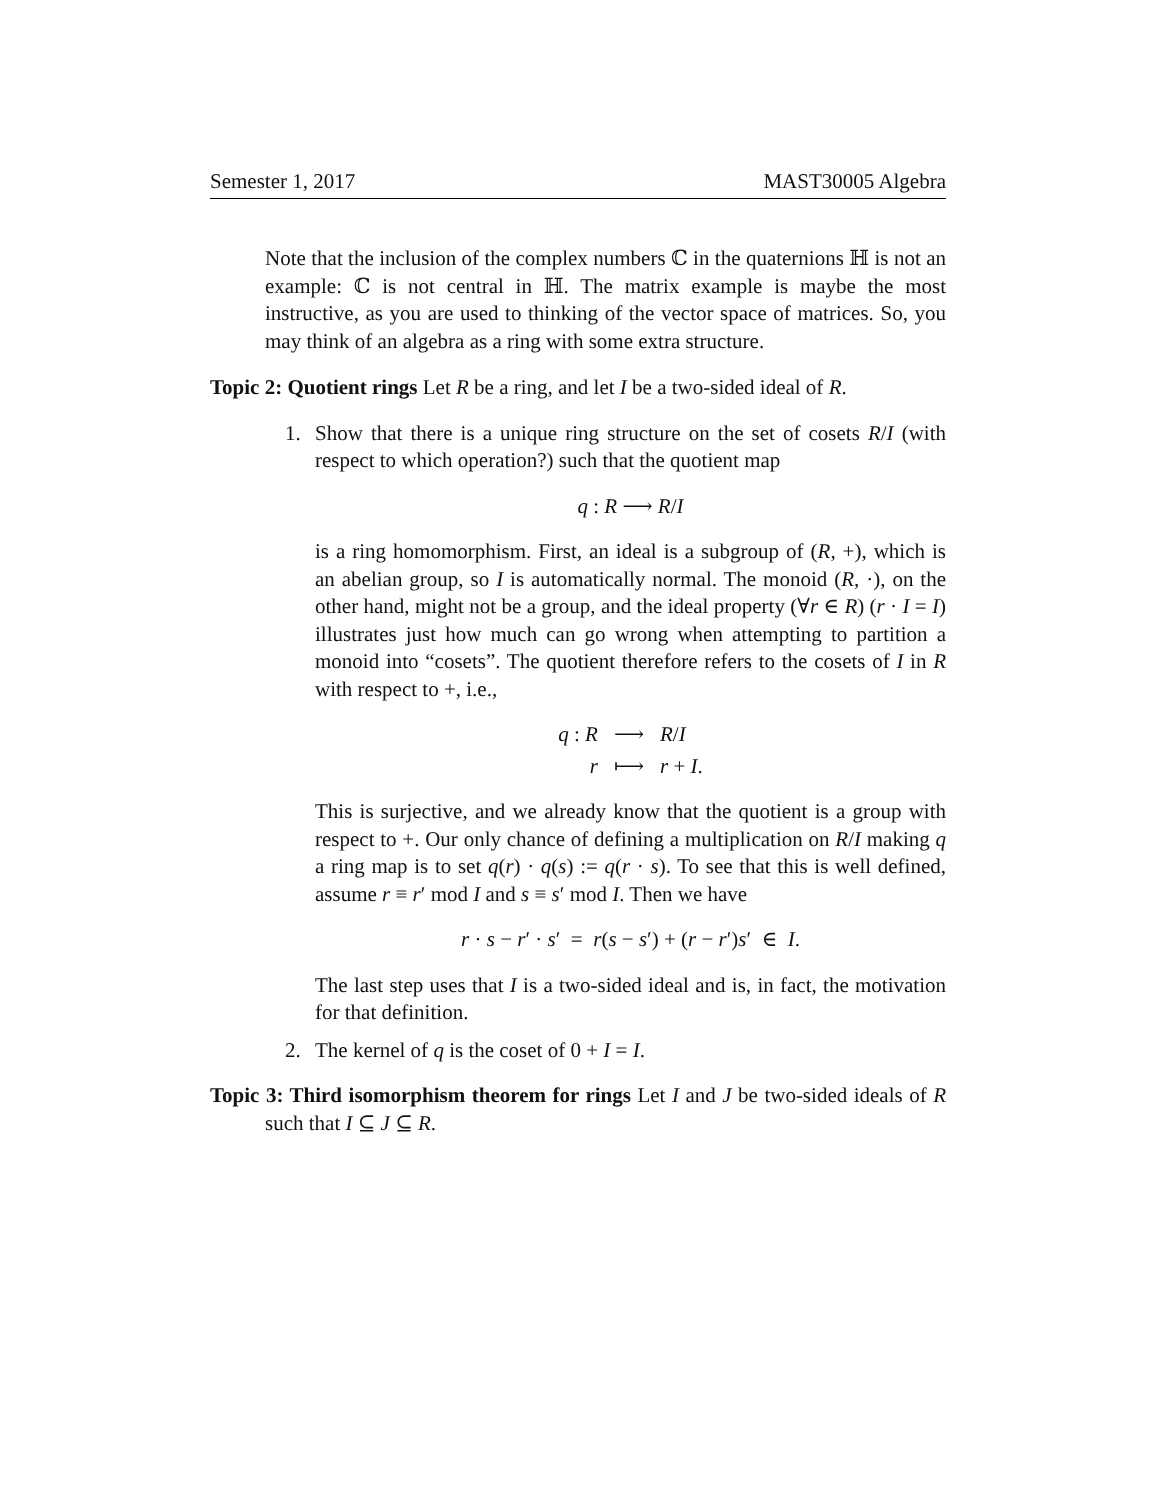Semester 1, 2017 MAST30005 Algebra
Note that the inclusion of the complex numbers ℂ in the quaternions ℍ is not an example: ℂ is not central in ℍ. The matrix example is maybe the most instructive, as you are used to thinking of the vector space of matrices. So, you may think of an algebra as a ring with some extra structure.
Topic 2: Quotient rings Let R be a ring, and let I be a two-sided ideal of R.
1.
Show that there is a unique ring structure on the set of cosets R/I (with respect to which operation?) such that the quotient map
q : R ⟶ R/I
is a ring homomorphism. First, an ideal is a subgroup of (R, +), which is an abelian group, so I is automatically normal. The monoid (R, ·), on the other hand, might not be a group, and the ideal property (∀r ∈ R) (r · I = I) illustrates just how much can go wrong when attempting to partition a monoid into “cosets”. The quotient therefore refers to the cosets of I in R with respect to +, i.e.,
| q : R | ⟶ | R / I |
| r | ⟼ | r + I . |
This is surjective, and we already know that the quotient is a group with respect to +. Our only chance of defining a multiplication on R/I making q a ring map is to set q(r) · q(s) := q(r · s). To see that this is well defined, assume r ≡ r′ mod I and s ≡ s′ mod I. Then we have
r · s − r′ · s′ = r(s − s′) + (r − r′)s′ ∈ I.
The last step uses that I is a two-sided ideal and is, in fact, the motivation for that definition.
2.
The kernel of q is the coset of 0 + I = I.
Topic 3: Third isomorphism theorem for rings Let I and J be two-sided ideals of R such that I ⊆ J ⊆ R.